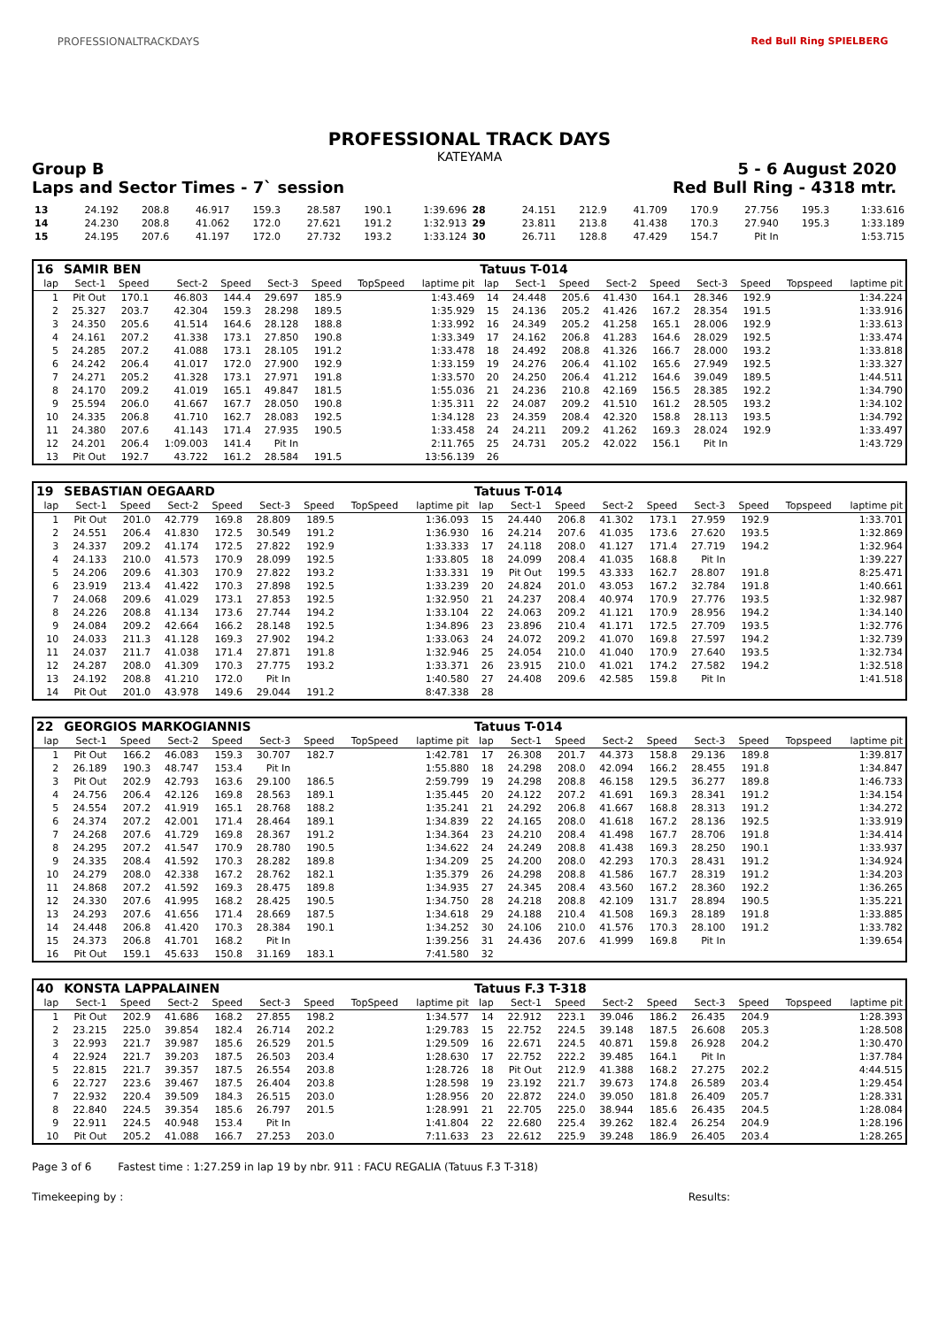PROFESSIONALTRACKDAYS Red Bull Ring SPIELBERG
PROFESSIONAL TRACK DAYS
KATEYAMA
Group B 5 - 6 August 2020
Laps and Sector Times - 7` session Red Bull Ring - 4318 mtr.
| 13 | 24.192 | 208.8 | 46.917 | 159.3 | 28.587 | 190.1 | 1:39.696 | 28 | 24.151 | 212.9 | 41.709 | 170.9 | 27.756 | 195.3 | 1:33.616 |
| 14 | 24.230 | 208.8 | 41.062 | 172.0 | 27.621 | 191.2 | 1:32.913 | 29 | 23.811 | 213.8 | 41.438 | 170.3 | 27.940 | 195.3 | 1:33.189 |
| 15 | 24.195 | 207.6 | 41.197 | 172.0 | 27.732 | 193.2 | 1:33.124 | 30 | 26.711 | 128.8 | 47.429 | 154.7 | Pit In | | 1:53.715 |
| 16 | SAMIR BEN | | | | | | | | Tatuus T-014 | | | | | | | | |
| lap | Sect-1 | Speed | Sect-2 | Speed | Sect-3 | Speed | TopSpeed | laptime pit | lap | Sect-1 | Speed | Sect-2 | Speed | Sect-3 | Speed | Topspeed | laptime pit |
| 1 | Pit Out | 170.1 | 46.803 | 144.4 | 29.697 | 185.9 | | 1:43.469 | 14 | 24.448 | 205.6 | 41.430 | 164.1 | 28.346 | 192.9 | | 1:34.224 |
| 2 | 25.327 | 203.7 | 42.304 | 159.3 | 28.298 | 189.5 | | 1:35.929 | 15 | 24.136 | 205.2 | 41.426 | 167.2 | 28.354 | 191.5 | | 1:33.916 |
| 3 | 24.350 | 205.6 | 41.514 | 164.6 | 28.128 | 188.8 | | 1:33.992 | 16 | 24.349 | 205.2 | 41.258 | 165.1 | 28.006 | 192.9 | | 1:33.613 |
| 4 | 24.161 | 207.2 | 41.338 | 173.1 | 27.850 | 190.8 | | 1:33.349 | 17 | 24.162 | 206.8 | 41.283 | 164.6 | 28.029 | 192.5 | | 1:33.474 |
| 5 | 24.285 | 207.2 | 41.088 | 173.1 | 28.105 | 191.2 | | 1:33.478 | 18 | 24.492 | 208.8 | 41.326 | 166.7 | 28.000 | 193.2 | | 1:33.818 |
| 6 | 24.242 | 206.4 | 41.017 | 172.0 | 27.900 | 192.9 | | 1:33.159 | 19 | 24.276 | 206.4 | 41.102 | 165.6 | 27.949 | 192.5 | | 1:33.327 |
| 7 | 24.271 | 205.2 | 41.328 | 173.1 | 27.971 | 191.8 | | 1:33.570 | 20 | 24.250 | 206.4 | 41.212 | 164.6 | 39.049 | 189.5 | | 1:44.511 |
| 8 | 24.170 | 209.2 | 41.019 | 165.1 | 49.847 | 181.5 | | 1:55.036 | 21 | 24.236 | 210.8 | 42.169 | 156.5 | 28.385 | 192.2 | | 1:34.790 |
| 9 | 25.594 | 206.0 | 41.667 | 167.7 | 28.050 | 190.8 | | 1:35.311 | 22 | 24.087 | 209.2 | 41.510 | 161.2 | 28.505 | 193.2 | | 1:34.102 |
| 10 | 24.335 | 206.8 | 41.710 | 162.7 | 28.083 | 192.5 | | 1:34.128 | 23 | 24.359 | 208.4 | 42.320 | 158.8 | 28.113 | 193.5 | | 1:34.792 |
| 11 | 24.380 | 207.6 | 41.143 | 171.4 | 27.935 | 190.5 | | 1:33.458 | 24 | 24.211 | 209.2 | 41.262 | 169.3 | 28.024 | 192.9 | | 1:33.497 |
| 12 | 24.201 | 206.4 | 1:09.003 | 141.4 | Pit In | | | 2:11.765 | 25 | 24.731 | 205.2 | 42.022 | 156.1 | Pit In | | | 1:43.729 |
| 13 | Pit Out | 192.7 | 43.722 | 161.2 | 28.584 | 191.5 | | 13:56.139 | 26 | | | | | | | | |
| 19 | SEBASTIAN OEGAARD | | | | | | | | Tatuus T-014 | | | | | | | | |
| lap | Sect-1 | Speed | Sect-2 | Speed | Sect-3 | Speed | TopSpeed | laptime pit | lap | Sect-1 | Speed | Sect-2 | Speed | Sect-3 | Speed | Topspeed | laptime pit |
| 1 | Pit Out | 201.0 | 42.779 | 169.8 | 28.809 | 189.5 | | 1:36.093 | 15 | 24.440 | 206.8 | 41.302 | 173.1 | 27.959 | 192.9 | | 1:33.701 |
| 2 | 24.551 | 206.4 | 41.830 | 172.5 | 30.549 | 191.2 | | 1:36.930 | 16 | 24.214 | 207.6 | 41.035 | 173.6 | 27.620 | 193.5 | | 1:32.869 |
| 3 | 24.337 | 209.2 | 41.174 | 172.5 | 27.822 | 192.9 | | 1:33.333 | 17 | 24.118 | 208.0 | 41.127 | 171.4 | 27.719 | 194.2 | | 1:32.964 |
| 4 | 24.133 | 210.0 | 41.573 | 170.9 | 28.099 | 192.5 | | 1:33.805 | 18 | 24.099 | 208.4 | 41.035 | 168.8 | Pit In | | | 1:39.227 |
| 5 | 24.206 | 209.6 | 41.303 | 170.9 | 27.822 | 193.2 | | 1:33.331 | 19 | Pit Out | 199.5 | 43.333 | 162.7 | 28.807 | 191.8 | | 8:25.471 |
| 6 | 23.919 | 213.4 | 41.422 | 170.3 | 27.898 | 192.5 | | 1:33.239 | 20 | 24.824 | 201.0 | 43.053 | 167.2 | 32.784 | 191.8 | | 1:40.661 |
| 7 | 24.068 | 209.6 | 41.029 | 173.1 | 27.853 | 192.5 | | 1:32.950 | 21 | 24.237 | 208.4 | 40.974 | 170.9 | 27.776 | 193.5 | | 1:32.987 |
| 8 | 24.226 | 208.8 | 41.134 | 173.6 | 27.744 | 194.2 | | 1:33.104 | 22 | 24.063 | 209.2 | 41.121 | 170.9 | 28.956 | 194.2 | | 1:34.140 |
| 9 | 24.084 | 209.2 | 42.664 | 166.2 | 28.148 | 192.5 | | 1:34.896 | 23 | 23.896 | 210.4 | 41.171 | 172.5 | 27.709 | 193.5 | | 1:32.776 |
| 10 | 24.033 | 211.3 | 41.128 | 169.3 | 27.902 | 194.2 | | 1:33.063 | 24 | 24.072 | 209.2 | 41.070 | 169.8 | 27.597 | 194.2 | | 1:32.739 |
| 11 | 24.037 | 211.7 | 41.038 | 171.4 | 27.871 | 191.8 | | 1:32.946 | 25 | 24.054 | 210.0 | 41.040 | 170.9 | 27.640 | 193.5 | | 1:32.734 |
| 12 | 24.287 | 208.0 | 41.309 | 170.3 | 27.775 | 193.2 | | 1:33.371 | 26 | 23.915 | 210.0 | 41.021 | 174.2 | 27.582 | 194.2 | | 1:32.518 |
| 13 | 24.192 | 208.8 | 41.210 | 172.0 | Pit In | | | 1:40.580 | 27 | 24.408 | 209.6 | 42.585 | 159.8 | Pit In | | | 1:41.518 |
| 14 | Pit Out | 201.0 | 43.978 | 149.6 | 29.044 | 191.2 | | 8:47.338 | 28 | | | | | | | | |
| 22 | GEORGIOS MARKOGIANNIS | | | | | | | | Tatuus T-014 | | | | | | | | |
| lap | Sect-1 | Speed | Sect-2 | Speed | Sect-3 | Speed | TopSpeed | laptime pit | lap | Sect-1 | Speed | Sect-2 | Speed | Sect-3 | Speed | Topspeed | laptime pit |
| 1 | Pit Out | 166.2 | 46.083 | 159.3 | 30.707 | 182.7 | | 1:42.781 | 17 | 26.308 | 201.7 | 44.373 | 158.8 | 29.136 | 189.8 | | 1:39.817 |
| 2 | 26.189 | 190.3 | 48.747 | 153.4 | Pit In | | | 1:55.880 | 18 | 24.298 | 208.0 | 42.094 | 166.2 | 28.455 | 191.8 | | 1:34.847 |
| 3 | Pit Out | 202.9 | 42.793 | 163.6 | 29.100 | 186.5 | | 2:59.799 | 19 | 24.298 | 208.8 | 46.158 | 129.5 | 36.277 | 189.8 | | 1:46.733 |
| 4 | 24.756 | 206.4 | 42.126 | 169.8 | 28.563 | 189.1 | | 1:35.445 | 20 | 24.122 | 207.2 | 41.691 | 169.3 | 28.341 | 191.2 | | 1:34.154 |
| 5 | 24.554 | 207.2 | 41.919 | 165.1 | 28.768 | 188.2 | | 1:35.241 | 21 | 24.292 | 206.8 | 41.667 | 168.8 | 28.313 | 191.2 | | 1:34.272 |
| 6 | 24.374 | 207.2 | 42.001 | 171.4 | 28.464 | 189.1 | | 1:34.839 | 22 | 24.165 | 208.0 | 41.618 | 167.2 | 28.136 | 192.5 | | 1:33.919 |
| 7 | 24.268 | 207.6 | 41.729 | 169.8 | 28.367 | 191.2 | | 1:34.364 | 23 | 24.210 | 208.4 | 41.498 | 167.7 | 28.706 | 191.8 | | 1:34.414 |
| 8 | 24.295 | 207.2 | 41.547 | 170.9 | 28.780 | 190.5 | | 1:34.622 | 24 | 24.249 | 208.8 | 41.438 | 169.3 | 28.250 | 190.1 | | 1:33.937 |
| 9 | 24.335 | 208.4 | 41.592 | 170.3 | 28.282 | 189.8 | | 1:34.209 | 25 | 24.200 | 208.0 | 42.293 | 170.3 | 28.431 | 191.2 | | 1:34.924 |
| 10 | 24.279 | 208.0 | 42.338 | 167.2 | 28.762 | 182.1 | | 1:35.379 | 26 | 24.298 | 208.8 | 41.586 | 167.7 | 28.319 | 191.2 | | 1:34.203 |
| 11 | 24.868 | 207.2 | 41.592 | 169.3 | 28.475 | 189.8 | | 1:34.935 | 27 | 24.345 | 208.4 | 43.560 | 167.2 | 28.360 | 192.2 | | 1:36.265 |
| 12 | 24.330 | 207.6 | 41.995 | 168.2 | 28.425 | 190.5 | | 1:34.750 | 28 | 24.218 | 208.8 | 42.109 | 131.7 | 28.894 | 190.5 | | 1:35.221 |
| 13 | 24.293 | 207.6 | 41.656 | 171.4 | 28.669 | 187.5 | | 1:34.618 | 29 | 24.188 | 210.4 | 41.508 | 169.3 | 28.189 | 191.8 | | 1:33.885 |
| 14 | 24.448 | 206.8 | 41.420 | 170.3 | 28.384 | 190.1 | | 1:34.252 | 30 | 24.106 | 210.0 | 41.576 | 170.3 | 28.100 | 191.2 | | 1:33.782 |
| 15 | 24.373 | 206.8 | 41.701 | 168.2 | Pit In | | | 1:39.256 | 31 | 24.436 | 207.6 | 41.999 | 169.8 | Pit In | | | 1:39.654 |
| 16 | Pit Out | 159.1 | 45.633 | 150.8 | 31.169 | 183.1 | | 7:41.580 | 32 | | | | | | | | |
| 40 | KONSTA LAPPALAINEN | | | | | | | | Tatuus F.3 T-318 | | | | | | | | |
| lap | Sect-1 | Speed | Sect-2 | Speed | Sect-3 | Speed | TopSpeed | laptime pit | lap | Sect-1 | Speed | Sect-2 | Speed | Sect-3 | Speed | Topspeed | laptime pit |
| 1 | Pit Out | 202.9 | 41.686 | 168.2 | 27.855 | 198.2 | | 1:34.577 | 14 | 22.912 | 223.1 | 39.046 | 186.2 | 26.435 | 204.9 | | 1:28.393 |
| 2 | 23.215 | 225.0 | 39.854 | 182.4 | 26.714 | 202.2 | | 1:29.783 | 15 | 22.752 | 224.5 | 39.148 | 187.5 | 26.608 | 205.3 | | 1:28.508 |
| 3 | 22.993 | 221.7 | 39.987 | 185.6 | 26.529 | 201.5 | | 1:29.509 | 16 | 22.671 | 224.5 | 40.871 | 159.8 | 26.928 | 204.2 | | 1:30.470 |
| 4 | 22.924 | 221.7 | 39.203 | 187.5 | 26.503 | 203.4 | | 1:28.630 | 17 | 22.752 | 222.2 | 39.485 | 164.1 | Pit In | | | 1:37.784 |
| 5 | 22.815 | 221.7 | 39.357 | 187.5 | 26.554 | 203.8 | | 1:28.726 | 18 | Pit Out | 212.9 | 41.388 | 168.2 | 27.275 | 202.2 | | 4:44.515 |
| 6 | 22.727 | 223.6 | 39.467 | 187.5 | 26.404 | 203.8 | | 1:28.598 | 19 | 23.192 | 221.7 | 39.673 | 174.8 | 26.589 | 203.4 | | 1:29.454 |
| 7 | 22.932 | 220.4 | 39.509 | 184.3 | 26.515 | 203.0 | | 1:28.956 | 20 | 22.872 | 224.0 | 39.050 | 181.8 | 26.409 | 205.7 | | 1:28.331 |
| 8 | 22.840 | 224.5 | 39.354 | 185.6 | 26.797 | 201.5 | | 1:28.991 | 21 | 22.705 | 225.0 | 38.944 | 185.6 | 26.435 | 204.5 | | 1:28.084 |
| 9 | 22.911 | 224.5 | 40.948 | 153.4 | Pit In | | | 1:41.804 | 22 | 22.680 | 225.4 | 39.262 | 182.4 | 26.254 | 204.9 | | 1:28.196 |
| 10 | Pit Out | 205.2 | 41.088 | 166.7 | 27.253 | 203.0 | | 7:11.633 | 23 | 22.612 | 225.9 | 39.248 | 186.9 | 26.405 | 203.4 | | 1:28.265 |
Page 3 of 6 Fastest time : 1:27.259 in lap 19 by nbr. 911 : FACU REGALIA (Tatuus F.3 T-318)
Timekeeping by : Results: